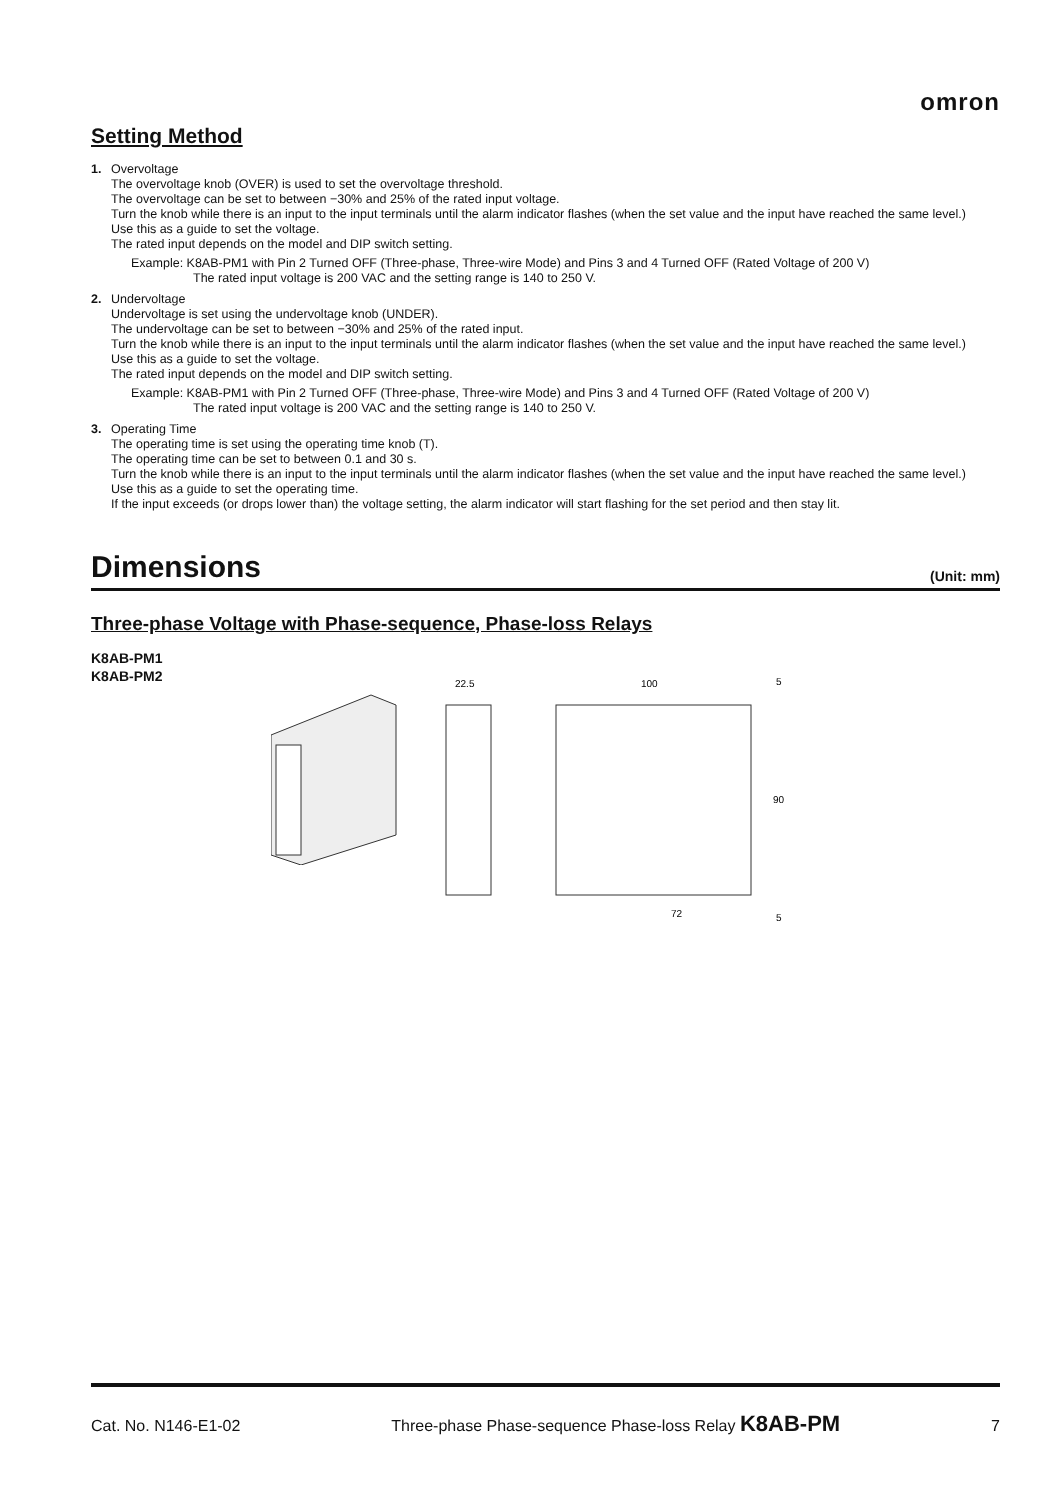omron
Setting Method
1. Overvoltage
The overvoltage knob (OVER) is used to set the overvoltage threshold.
The overvoltage can be set to between −30% and 25% of the rated input voltage.
Turn the knob while there is an input to the input terminals until the alarm indicator flashes (when the set value and the input have reached the same level.)
Use this as a guide to set the voltage.
The rated input depends on the model and DIP switch setting.
Example: K8AB-PM1 with Pin 2 Turned OFF (Three-phase, Three-wire Mode) and Pins 3 and 4 Turned OFF (Rated Voltage of 200 V)
The rated input voltage is 200 VAC and the setting range is 140 to 250 V.
2. Undervoltage
Undervoltage is set using the undervoltage knob (UNDER).
The undervoltage can be set to between −30% and 25% of the rated input.
Turn the knob while there is an input to the input terminals until the alarm indicator flashes (when the set value and the input have reached the same level.)
Use this as a guide to set the voltage.
The rated input depends on the model and DIP switch setting.
Example: K8AB-PM1 with Pin 2 Turned OFF (Three-phase, Three-wire Mode) and Pins 3 and 4 Turned OFF (Rated Voltage of 200 V)
The rated input voltage is 200 VAC and the setting range is 140 to 250 V.
3. Operating Time
The operating time is set using the operating time knob (T).
The operating time can be set to between 0.1 and 30 s.
Turn the knob while there is an input to the input terminals until the alarm indicator flashes (when the set value and the input have reached the same level.)
Use this as a guide to set the operating time.
If the input exceeds (or drops lower than) the voltage setting, the alarm indicator will start flashing for the set period and then stay lit.
Dimensions (Unit: mm)
Three-phase Voltage with Phase-sequence, Phase-loss Relays
K8AB-PM1
K8AB-PM2
22.5
100
5
90
72
5
Cat. No. N146-E1-02 Three-phase Phase-sequence Phase-loss Relay K8AB-PM 7